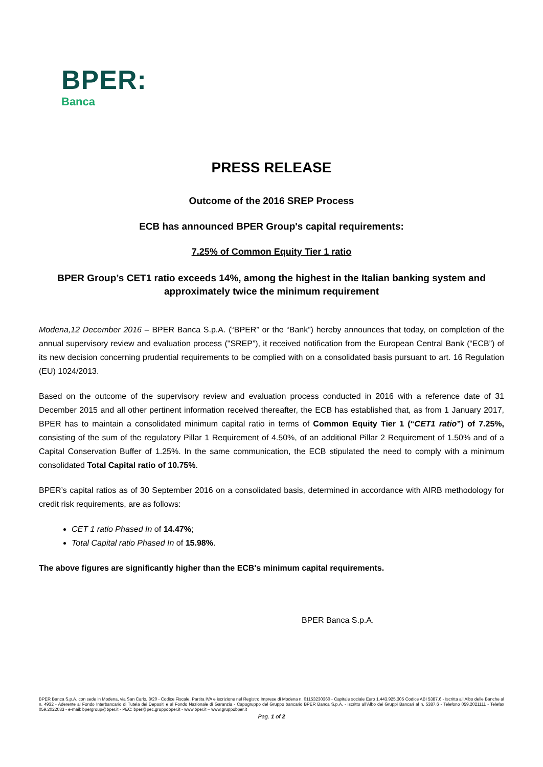BPER:
Banca
PRESS RELEASE
Outcome of the 2016 SREP Process
ECB has announced BPER Group's capital requirements:
7.25% of Common Equity Tier 1 ratio
BPER Group’s CET1 ratio exceeds 14%, among the highest in the Italian banking system and approximately twice the minimum requirement
Modena,12 December 2016 – BPER Banca S.p.A. (“BPER” or the “Bank”) hereby announces that today, on completion of the annual supervisory review and evaluation process ("SREP”), it received notification from the European Central Bank (“ECB”) of its new decision concerning prudential requirements to be complied with on a consolidated basis pursuant to art. 16 Regulation (EU) 1024/2013.
Based on the outcome of the supervisory review and evaluation process conducted in 2016 with a reference date of 31 December 2015 and all other pertinent information received thereafter, the ECB has established that, as from 1 January 2017, BPER has to maintain a consolidated minimum capital ratio in terms of Common Equity Tier 1 (“CET1 ratio”) of 7.25%, consisting of the sum of the regulatory Pillar 1 Requirement of 4.50%, of an additional Pillar 2 Requirement of 1.50% and of a Capital Conservation Buffer of 1.25%. In the same communication, the ECB stipulated the need to comply with a minimum consolidated Total Capital ratio of 10.75%.
BPER’s capital ratios as of 30 September 2016 on a consolidated basis, determined in accordance with AIRB methodology for credit risk requirements, are as follows:
CET 1 ratio Phased In of 14.47%;
Total Capital ratio Phased In of 15.98%.
The above figures are significantly higher than the ECB's minimum capital requirements.
BPER Banca S.p.A.
BPER Banca S.p.A. con sede in Modena, via San Carlo, 8/20 - Codice Fiscale, Partita IVA e iscrizione nel Registro Imprese di Modena n. 01153230360 - Capitale sociale Euro 1.443.925.305 Codice ABI 5387.6 - Iscritta all’Albo delle Banche al n. 4932 - Aderente al Fondo Interbancario di Tutela dei Depositi e al Fondo Nazionale di Garanzia - Capogruppo del Gruppo bancario BPER Banca S.p.A. - iscritto all’Albo dei Gruppi Bancari al n. 5387.6 - Telefono 059.2021111 - Telefax 059.2022033 - e-mail: bpergroup@bper.it - PEC: bper@pec.gruppobper.it - www.bper.it – www.gruppobper.it
Pag. 1 of 2